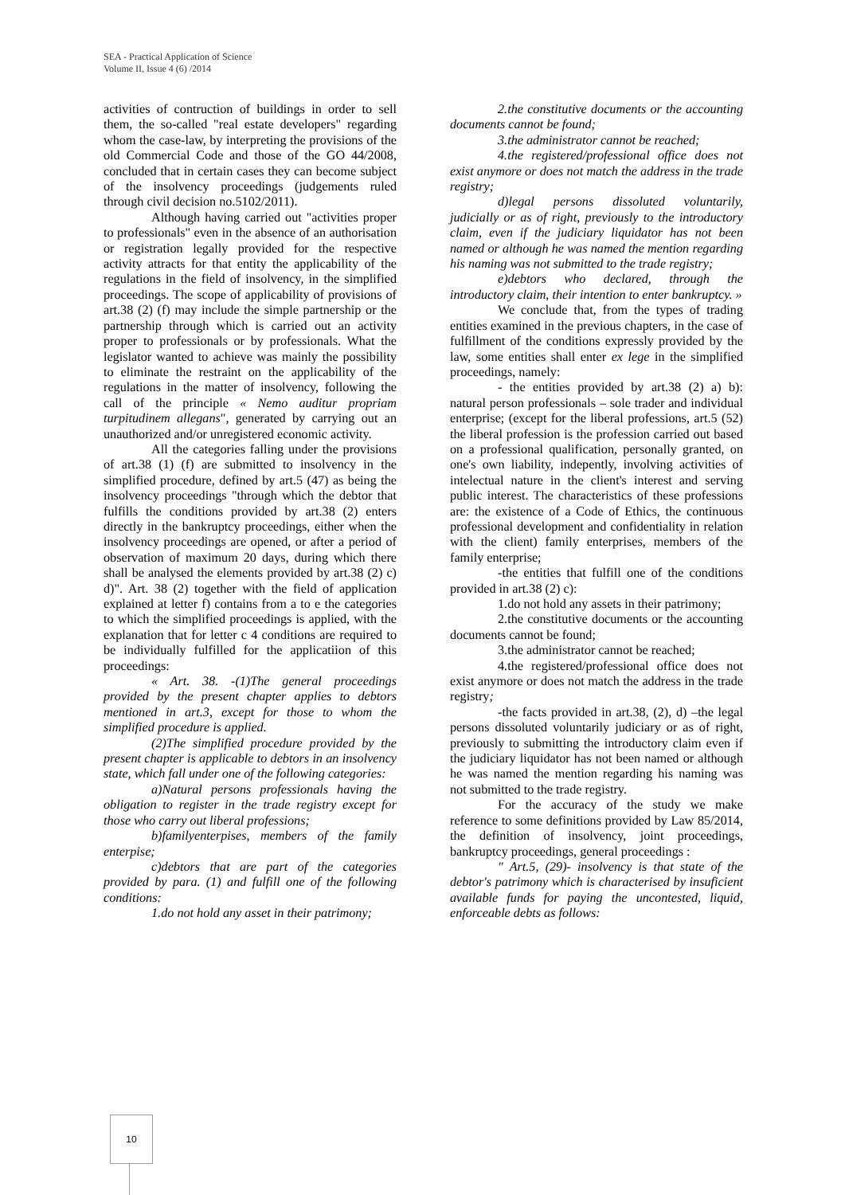SEA - Practical Application of Science
Volume II, Issue 4 (6) /2014
activities of contruction of buildings in order to sell them, the so-called "real estate developers" regarding whom the case-law, by interpreting the provisions of the old Commercial Code and those of the GO 44/2008, concluded that in certain cases they can become subject of the insolvency proceedings (judgements ruled through civil decision no.5102/2011).
Although having carried out "activities proper to professionals" even in the absence of an authorisation or registration legally provided for the respective activity attracts for that entity the applicability of the regulations in the field of insolvency, in the simplified proceedings. The scope of applicability of provisions of art.38 (2) (f) may include the simple partnership or the partnership through which is carried out an activity proper to professionals or by professionals. What the legislator wanted to achieve was mainly the possibility to eliminate the restraint on the applicability of the regulations in the matter of insolvency, following the call of the principle « Nemo auditur propriam turpitudinem allegans", generated by carrying out an unauthorized and/or unregistered economic activity.
All the categories falling under the provisions of art.38 (1) (f) are submitted to insolvency in the simplified procedure, defined by art.5 (47) as being the insolvency proceedings "through which the debtor that fulfills the conditions provided by art.38 (2) enters directly in the bankruptcy proceedings, either when the insolvency proceedings are opened, or after a period of observation of maximum 20 days, during which there shall be analysed the elements provided by art.38 (2) c) d)". Art. 38 (2) together with the field of application explained at letter f) contains from a to e the categories to which the simplified proceedings is applied, with the explanation that for letter c 4 conditions are required to be individually fulfilled for the applicatiion of this proceedings:
« Art. 38. -(1)The general proceedings provided by the present chapter applies to debtors mentioned in art.3, except for those to whom the simplified procedure is applied.
(2)The simplified procedure provided by the present chapter is applicable to debtors in an insolvency state, which fall under one of the following categories:
a)Natural persons professionals having the obligation to register in the trade registry except for those who carry out liberal professions;
b)familyenterpises, members of the family enterpise;
c)debtors that are part of the categories provided by para. (1) and fulfill one of the following conditions:
1.do not hold any asset in their patrimony;
2.the constitutive documents or the accounting documents cannot be found;
3.the administrator cannot be reached;
4.the registered/professional office does not exist anymore or does not match the address in the trade registry;
d)legal persons dissoluted voluntarily, judicially or as of right, previously to the introductory claim, even if the judiciary liquidator has not been named or although he was named the mention regarding his naming was not submitted to the trade registry;
e)debtors who declared, through the introductory claim, their intention to enter bankruptcy. »
We conclude that, from the types of trading entities examined in the previous chapters, in the case of fulfillment of the conditions expressly provided by the law, some entities shall enter ex lege in the simplified proceedings, namely:
- the entities provided by art.38 (2) a) b): natural person professionals – sole trader and individual enterprise; (except for the liberal professions, art.5 (52) the liberal profession is the profession carried out based on a professional qualification, personally granted, on one's own liability, indepently, involving activities of intelectual nature in the client's interest and serving public interest. The characteristics of these professions are: the existence of a Code of Ethics, the continuous professional development and confidentiality in relation with the client) family enterprises, members of the family enterprise;
-the entities that fulfill one of the conditions provided in art.38 (2) c):
1.do not hold any assets in their patrimony;
2.the constitutive documents or the accounting documents cannot be found;
3.the administrator cannot be reached;
4.the registered/professional office does not exist anymore or does not match the address in the trade registry;
-the facts provided in art.38, (2), d) –the legal persons dissoluted voluntarily judiciary or as of right, previously to submitting the introductory claim even if the judiciary liquidator has not been named or although he was named the mention regarding his naming was not submitted to the trade registry.
For the accuracy of the study we make reference to some definitions provided by Law 85/2014, the definition of insolvency, joint proceedings, bankruptcy proceedings, general proceedings :
" Art.5, (29)- insolvency is that state of the debtor's patrimony which is characterised by insuficient available funds for paying the uncontested, liquid, enforceable debts as follows:
10